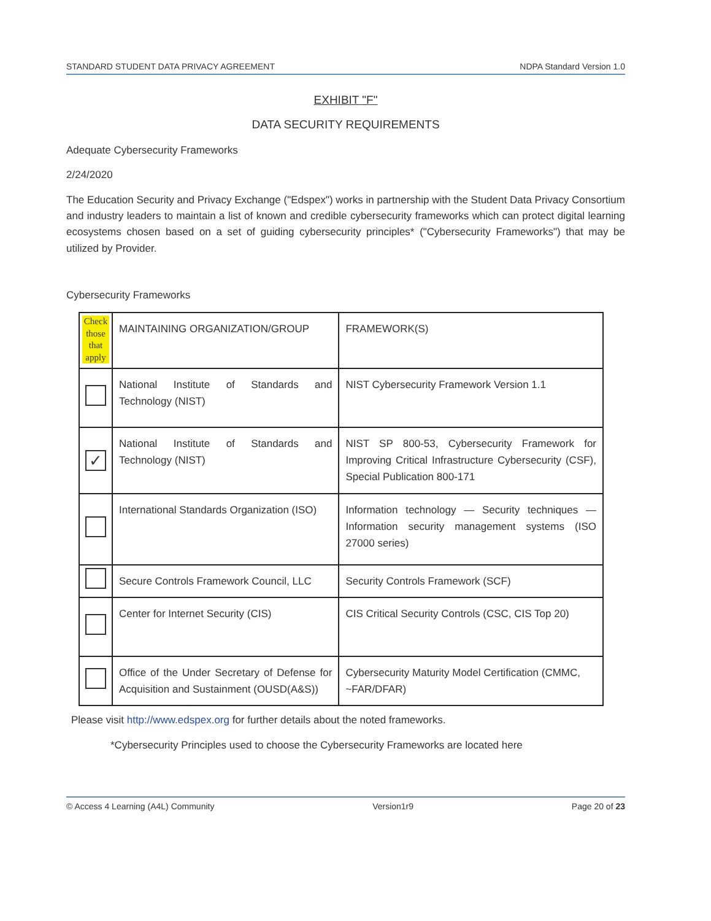STANDARD STUDENT DATA PRIVACY AGREEMENT NDPA Standard Version 1.0
EXHIBIT "F"
DATA SECURITY REQUIREMENTS
Adequate Cybersecurity Frameworks
2/24/2020
The Education Security and Privacy Exchange ("Edspex") works in partnership with the Student Data Privacy Consortium and industry leaders to maintain a list of known and credible cybersecurity frameworks which can protect digital learning ecosystems chosen based on a set of guiding cybersecurity principles* ("Cybersecurity Frameworks") that may be utilized by Provider.
Cybersecurity Frameworks
| Check those that apply | MAINTAINING ORGANIZATION/GROUP | FRAMEWORK(S) |
| | National Institute of Standards and Technology (NIST) | NIST Cybersecurity Framework Version 1.1 |
| ✓ | National Institute of Standards and Technology (NIST) | NIST SP 800-53, Cybersecurity Framework for Improving Critical Infrastructure Cybersecurity (CSF), Special Publication 800-171 |
| | International Standards Organization (ISO) | Information technology — Security techniques — Information security management systems (ISO 27000 series) |
| | Secure Controls Framework Council, LLC | Security Controls Framework (SCF) |
| | Center for Internet Security (CIS) | CIS Critical Security Controls (CSC, CIS Top 20) |
| | Office of the Under Secretary of Defense for Acquisition and Sustainment (OUSD(A&S)) | Cybersecurity Maturity Model Certification (CMMC, ~FAR/DFAR) |
Please visit http://www.edspex.org for further details about the noted frameworks.
*Cybersecurity Principles used to choose the Cybersecurity Frameworks are located here
© Access 4 Learning (A4L) Community Version1r9 Page 20 of 23